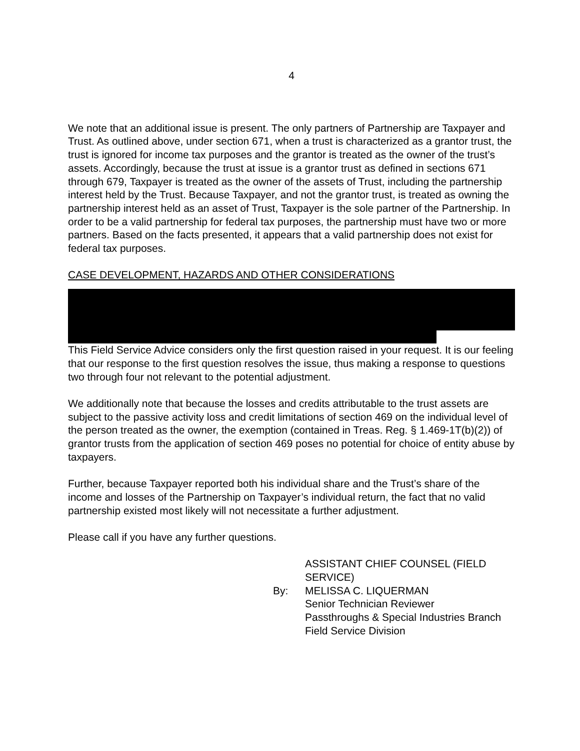4
We note that an additional issue is present. The only partners of Partnership are Taxpayer and Trust. As outlined above, under section 671, when a trust is characterized as a grantor trust, the trust is ignored for income tax purposes and the grantor is treated as the owner of the trust’s assets. Accordingly, because the trust at issue is a grantor trust as defined in sections 671 through 679, Taxpayer is treated as the owner of the assets of Trust, including the partnership interest held by the Trust. Because Taxpayer, and not the grantor trust, is treated as owning the partnership interest held as an asset of Trust, Taxpayer is the sole partner of the Partnership. In order to be a valid partnership for federal tax purposes, the partnership must have two or more partners. Based on the facts presented, it appears that a valid partnership does not exist for federal tax purposes.
CASE DEVELOPMENT, HAZARDS AND OTHER CONSIDERATIONS
This Field Service Advice considers only the first question raised in your request. It is our feeling that our response to the first question resolves the issue, thus making a response to questions two through four not relevant to the potential adjustment.
We additionally note that because the losses and credits attributable to the trust assets are subject to the passive activity loss and credit limitations of section 469 on the individual level of the person treated as the owner, the exemption (contained in Treas. Reg. § 1.469-1T(b)(2)) of grantor trusts from the application of section 469 poses no potential for choice of entity abuse by taxpayers.
Further, because Taxpayer reported both his individual share and the Trust’s share of the income and losses of the Partnership on Taxpayer’s individual return, the fact that no valid partnership existed most likely will not necessitate a further adjustment.
Please call if you have any further questions.
ASSISTANT CHIEF COUNSEL (FIELD
SERVICE)
By:
MELISSA C. LIQUERMAN
Senior Technician Reviewer
Passthroughs & Special Industries Branch
Field Service Division